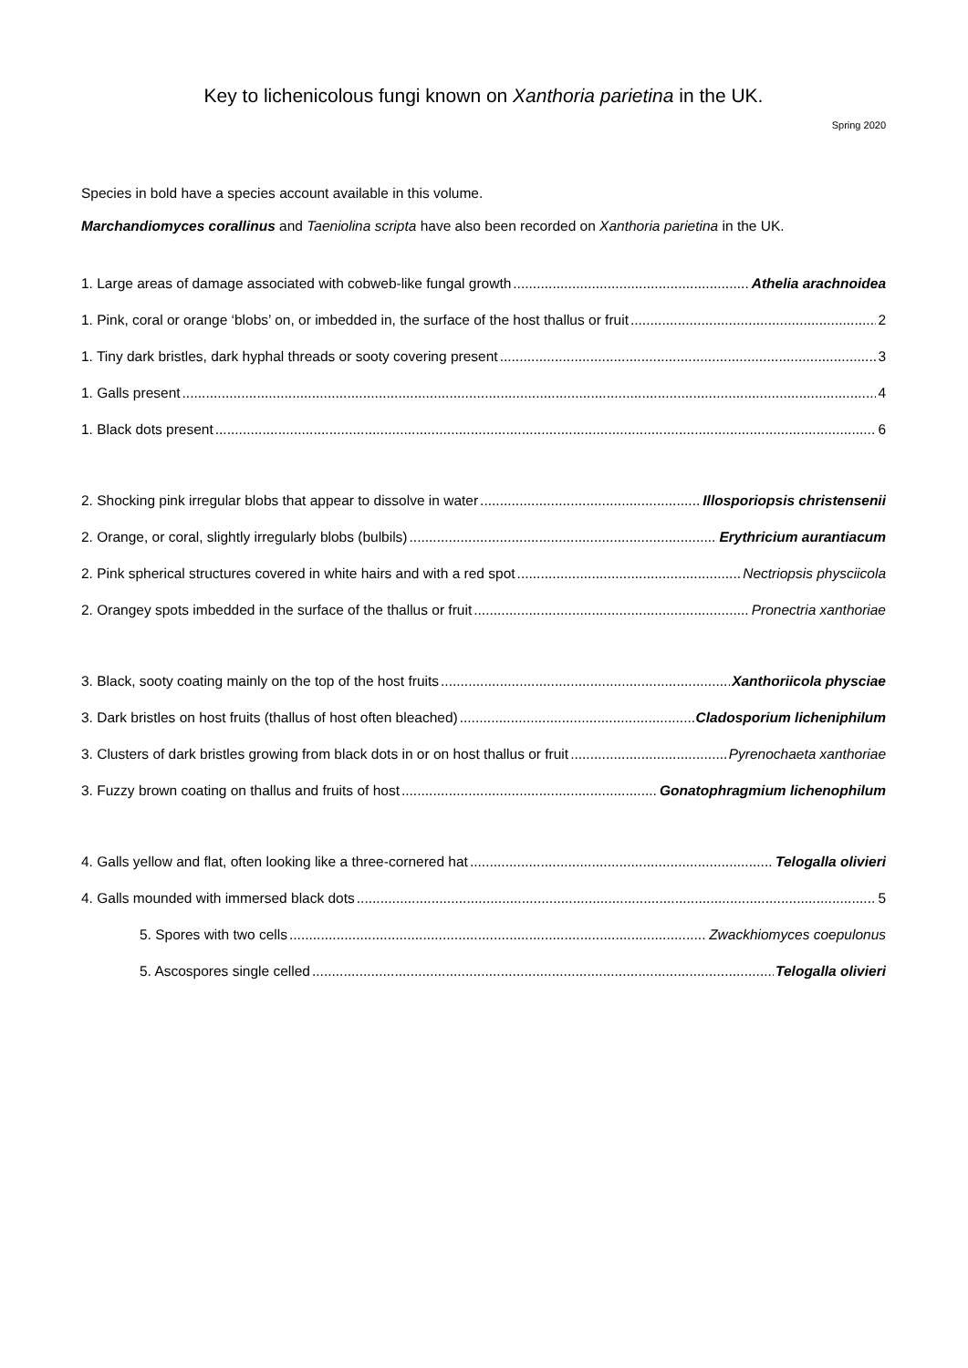Key to lichenicolous fungi known on Xanthoria parietina in the UK.
Spring 2020
Species in bold have a species account available in this volume.
Marchandiomyces corallinus and Taeniolina scripta have also been recorded on Xanthoria parietina in the UK.
1. Large areas of damage associated with cobweb-like fungal growth Athelia arachnoidea
1. Pink, coral or orange ‘blobs’ on, or imbedded in, the surface of the host thallus or fruit 2
1. Tiny dark bristles, dark hyphal threads or sooty covering present 3
1. Galls present 4
1. Black dots present 6
2. Shocking pink irregular blobs that appear to dissolve in water Illosporiopsis christensenii
2. Orange, or coral, slightly irregularly blobs (bulbils) Erythricium aurantiacum
2. Pink spherical structures covered in white hairs and with a red spot Nectriopsis physciicola
2. Orangey spots imbedded in the surface of the thallus or fruit Pronectria xanthoriae
3. Black, sooty coating mainly on the top of the host fruits Xanthoriicola physciae
3. Dark bristles on host fruits (thallus of host often bleached) Cladosporium licheniphilum
3. Clusters of dark bristles growing from black dots in or on host thallus or fruit Pyrenochaeta xanthoriae
3. Fuzzy brown coating on thallus and fruits of host Gonatophragmium lichenophilum
4. Galls yellow and flat, often looking like a three-cornered hat Telogalla olivieri
4. Galls mounded with immersed black dots 5
5. Spores with two cells Zwackhiomyces coepulonus
5. Ascospores single celled Telogalla olivieri